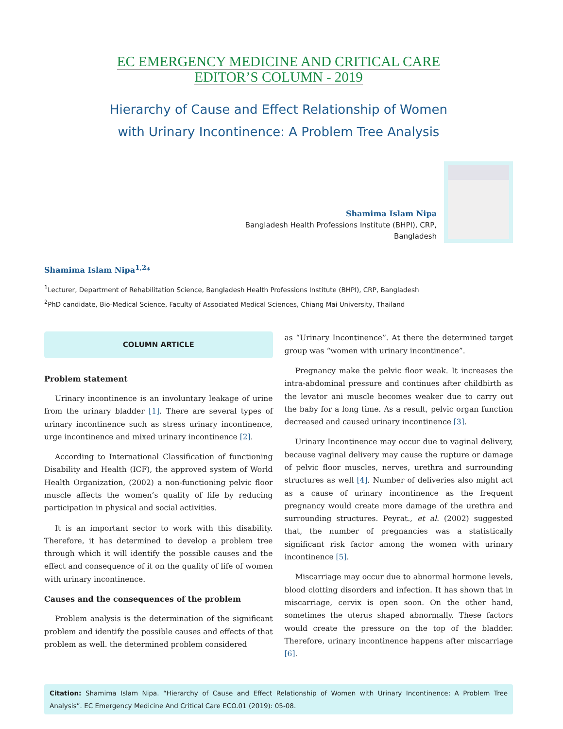EC EMERGENCY MEDICINE AND CRITICAL CARE
EDITOR’S COLUMN - 2019
Hierarchy of Cause and Effect Relationship of Women
with Urinary Incontinence: A Problem Tree Analysis
Shamima Islam Nipa
Bangladesh Health Professions Institute (BHPI), CRP,
Bangladesh
Shamima Islam Nipa<sup>1,2</sup>*
<sup>1</sup> Lecturer, Department of Rehabilitation Science, Bangladesh Health Professions Institute (BHPI), CRP, Bangladesh
<sup>2</sup> PhD candidate, Bio-Medical Science, Faculty of Associated Medical Sciences, Chiang Mai University, Thailand
COLUMN ARTICLE
Problem statement
Urinary incontinence is an involuntary leakage of urine from the urinary bladder [1]. There are several types of urinary incontinence such as stress urinary incontinence, urge incontinence and mixed urinary incontinence [2].
According to International Classification of functioning Disability and Health (ICF), the approved system of World Health Organization, (2002) a non-functioning pelvic floor muscle affects the women’s quality of life by reducing participation in physical and social activities.
It is an important sector to work with this disability. Therefore, it has determined to develop a problem tree through which it will identify the possible causes and the effect and consequence of it on the quality of life of women with urinary incontinence.
Causes and the consequences of the problem
Problem analysis is the determination of the significant problem and identify the possible causes and effects of that problem as well. the determined problem considered
as “Urinary Incontinence”. At there the determined target group was “women with urinary incontinence”.
Pregnancy make the pelvic floor weak. It increases the intra-abdominal pressure and continues after childbirth as the levator ani muscle becomes weaker due to carry out the baby for a long time. As a result, pelvic organ function decreased and caused urinary incontinence [3].
Urinary Incontinence may occur due to vaginal delivery, because vaginal delivery may cause the rupture or damage of pelvic floor muscles, nerves, urethra and surrounding structures as well [4]. Number of deliveries also might act as a cause of urinary incontinence as the frequent pregnancy would create more damage of the urethra and surrounding structures. Peyrat., et al. (2002) suggested that, the number of pregnancies was a statistically significant risk factor among the women with urinary incontinence [5].
Miscarriage may occur due to abnormal hormone levels, blood clotting disorders and infection. It has shown that in miscarriage, cervix is open soon. On the other hand, sometimes the uterus shaped abnormally. These factors would create the pressure on the top of the bladder. Therefore, urinary incontinence happens after miscarriage [6].
Citation: Shamima Islam Nipa. “Hierarchy of Cause and Effect Relationship of Women with Urinary Incontinence: A Problem Tree Analysis”. EC Emergency Medicine And Critical Care ECO.01 (2019): 05-08.